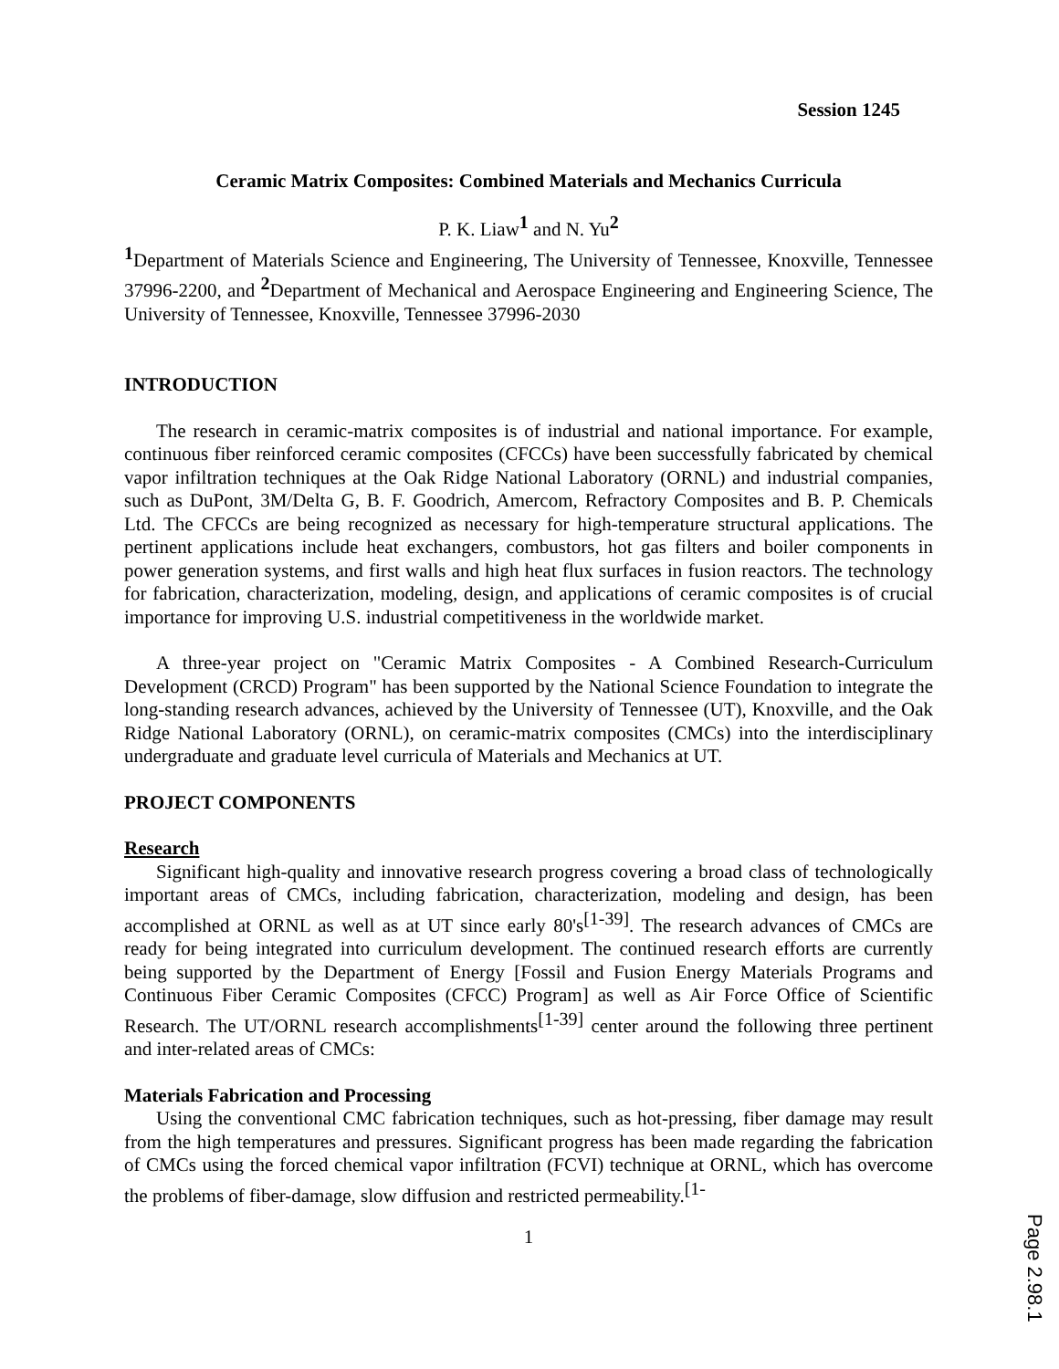Session 1245
Ceramic Matrix Composites: Combined Materials and Mechanics Curricula
P. K. Liaw<sup>1</sup> and N. Yu<sup>2</sup>
<sup>1</sup> Department of Materials Science and Engineering, The University of Tennessee, Knoxville, Tennessee 37996-2200, and <sup>2</sup>Department of Mechanical and Aerospace Engineering and Engineering Science, The University of Tennessee, Knoxville, Tennessee 37996-2030
INTRODUCTION
The research in ceramic-matrix composites is of industrial and national importance. For example, continuous fiber reinforced ceramic composites (CFCCs) have been successfully fabricated by chemical vapor infiltration techniques at the Oak Ridge National Laboratory (ORNL) and industrial companies, such as DuPont, 3M/Delta G, B. F. Goodrich, Amercom, Refractory Composites and B. P. Chemicals Ltd. The CFCCs are being recognized as necessary for high-temperature structural applications. The pertinent applications include heat exchangers, combustors, hot gas filters and boiler components in power generation systems, and first walls and high heat flux surfaces in fusion reactors. The technology for fabrication, characterization, modeling, design, and applications of ceramic composites is of crucial importance for improving U.S. industrial competitiveness in the worldwide market.
A three-year project on "Ceramic Matrix Composites - A Combined Research-Curriculum Development (CRCD) Program" has been supported by the National Science Foundation to integrate the long-standing research advances, achieved by the University of Tennessee (UT), Knoxville, and the Oak Ridge National Laboratory (ORNL), on ceramic-matrix composites (CMCs) into the interdisciplinary undergraduate and graduate level curricula of Materials and Mechanics at UT.
PROJECT COMPONENTS
Research
Significant high-quality and innovative research progress covering a broad class of technologically important areas of CMCs, including fabrication, characterization, modeling and design, has been accomplished at ORNL as well as at UT since early 80's<sup>[1-39]</sup>. The research advances of CMCs are ready for being integrated into curriculum development. The continued research efforts are currently being supported by the Department of Energy [Fossil and Fusion Energy Materials Programs and Continuous Fiber Ceramic Composites (CFCC) Program] as well as Air Force Office of Scientific Research. The UT/ORNL research accomplishments<sup>[1-39]</sup> center around the following three pertinent and inter-related areas of CMCs:
Materials Fabrication and Processing
Using the conventional CMC fabrication techniques, such as hot-pressing, fiber damage may result from the high temperatures and pressures. Significant progress has been made regarding the fabrication of CMCs using the forced chemical vapor infiltration (FCVI) technique at ORNL, which has overcome the problems of fiber-damage, slow diffusion and restricted permeability.<sup>[1-</sup>
1
Page 2.98.1